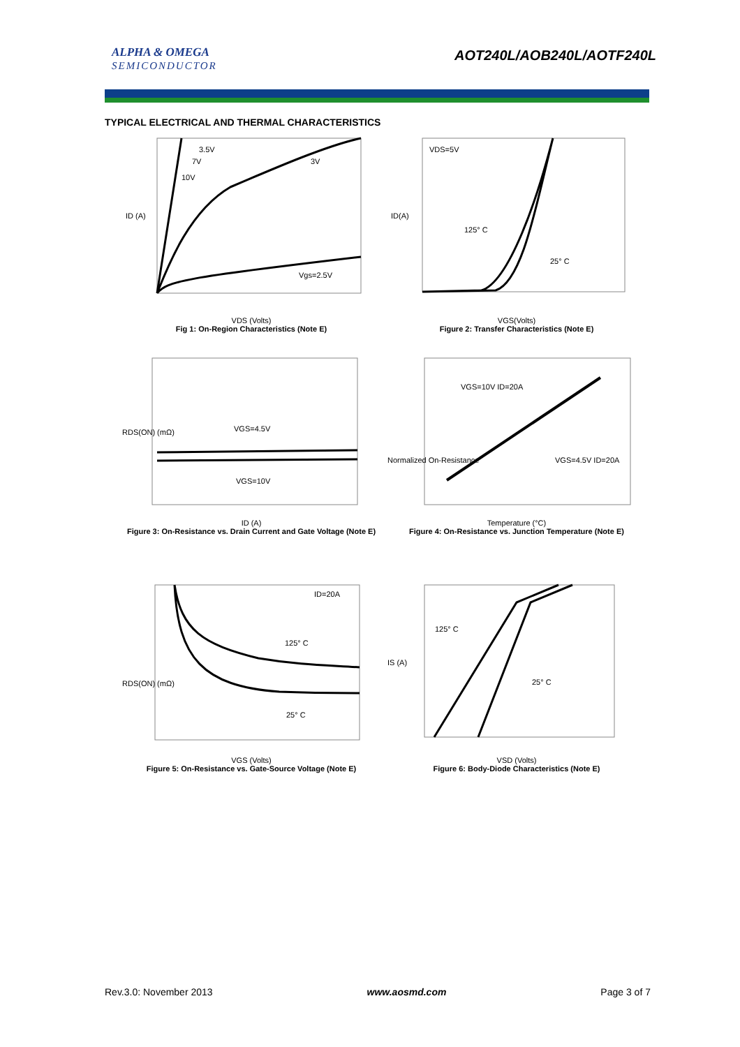ALPHA & OMEGA
SEMICONDUCTOR
AOT240L/AOB240L/AOTF240L
TYPICAL ELECTRICAL AND THERMAL CHARACTERISTICS
3.5V
7V
10V
3V
Vgs=2.5V
ID (A)
VDS (Volts)
Fig 1: On-Region Characteristics (Note E)
VDS=5V
125° C
25° C
ID(A)
VGS(Volts)
Figure 2: Transfer Characteristics (Note E)
VGS=4.5V
VGS=10V
RDS(ON) (mΩ)
ID (A)
Figure 3: On-Resistance vs. Drain Current and Gate Voltage (Note E)
VGS=10V ID=20A
VGS=4.5V ID=20A
Normalized On-Resistance
Temperature (°C)
Figure 4: On-Resistance vs. Junction Temperature (Note E)
ID=20A
125° C
25° C
RDS(ON) (mΩ)
VGS (Volts)
Figure 5: On-Resistance vs. Gate-Source Voltage (Note E)
125° C
25° C
IS (A)
VSD (Volts)
Figure 6: Body-Diode Characteristics (Note E)
Rev.3.0: November 2013 www.aosmd.com Page 3 of 7